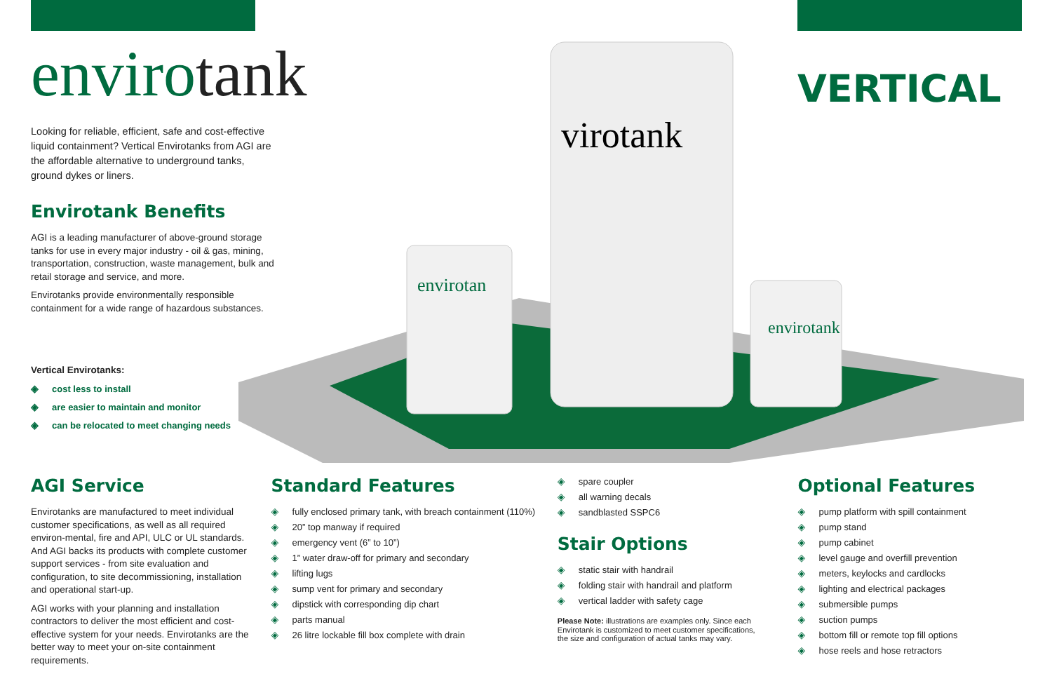virotank
envirotan
envirotank
envirotank
Looking for reliable, efficient, safe and cost-effective liquid containment? Vertical Envirotanks from AGI are the affordable alternative to underground tanks, ground dykes or liners.
Envirotank Benefits
AGI is a leading manufacturer of above-ground storage tanks for use in every major industry - oil & gas, mining, transportation, construction, waste management, bulk and retail storage and service, and more.
Envirotanks provide environmentally responsible containment for a wide range of hazardous substances.
Vertical Envirotanks:
◈ cost less to install
◈ are easier to maintain and monitor
◈ can be relocated to meet changing needs
VERTICAL
AGI Service
Envirotanks are manufactured to meet individual customer specifications, as well as all required environ-mental, fire and API, ULC or UL standards. And AGI backs its products with complete customer support services - from site evaluation and configuration, to site decommissioning, installation and operational start-up.
AGI works with your planning and installation contractors to deliver the most efficient and cost-effective system for your needs. Envirotanks are the better way to meet your on-site containment requirements.
Standard Features
◈ fully enclosed primary tank, with breach containment (110%)
◈ 20” top manway if required
◈ emergency vent (6” to 10”)
◈ 1” water draw-off for primary and secondary
◈ lifting lugs
◈ sump vent for primary and secondary
◈ dipstick with corresponding dip chart
◈ parts manual
◈ 26 litre lockable fill box complete with drain
◈ spare coupler
◈ all warning decals
◈ sandblasted SSPC6
Stair Options
◈ static stair with handrail
◈ folding stair with handrail and platform
◈ vertical ladder with safety cage
Please Note: illustrations are examples only. Since each Envirotank is customized to meet customer specifications, the size and configuration of actual tanks may vary.
Optional Features
◈ pump platform with spill containment
◈ pump stand
◈ pump cabinet
◈ level gauge and overfill prevention
◈ meters, keylocks and cardlocks
◈ lighting and electrical packages
◈ submersible pumps
◈ suction pumps
◈ bottom fill or remote top fill options
◈ hose reels and hose retractors